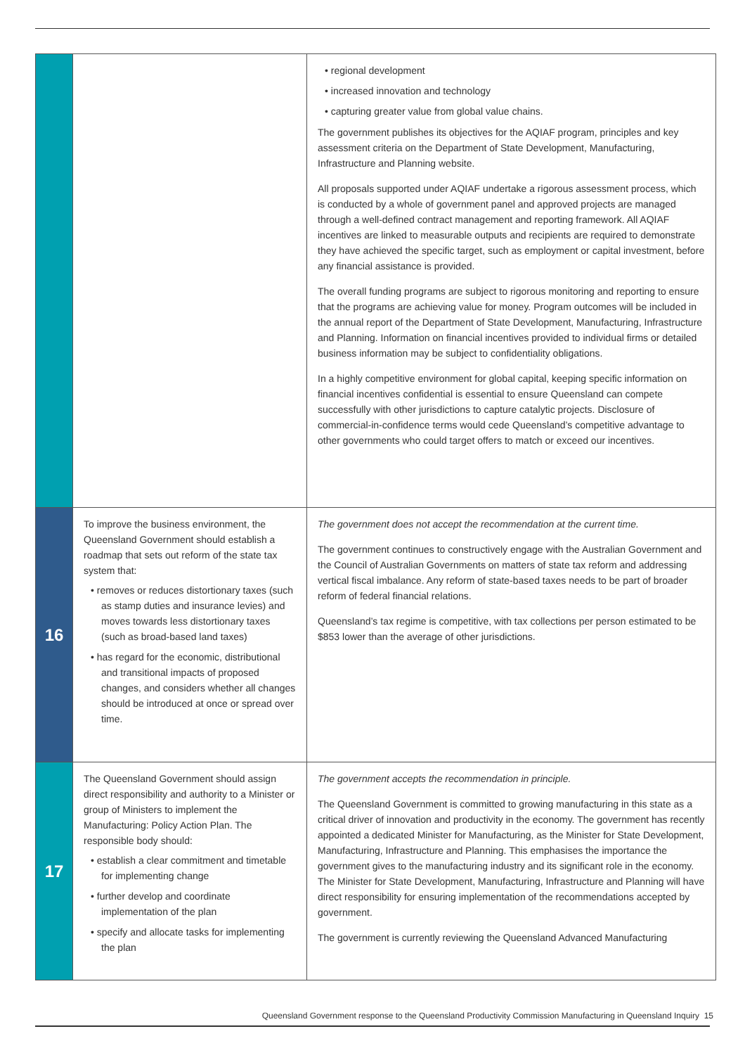| | | • regional development • increased innovation and technology • capturing greater value from global value chains. The government publishes its objectives for the AQIAF program, principles and key assessment criteria on the Department of State Development, Manufacturing, Infrastructure and Planning website. All proposals supported under AQIAF undertake a rigorous assessment process, which is conducted by a whole of government panel and approved projects are managed through a well-defined contract management and reporting framework. All AQIAF incentives are linked to measurable outputs and recipients are required to demonstrate they have achieved the specific target, such as employment or capital investment, before any financial assistance is provided. The overall funding programs are subject to rigorous monitoring and reporting to ensure that the programs are achieving value for money. Program outcomes will be included in the annual report of the Department of State Development, Manufacturing, Infrastructure and Planning. Information on financial incentives provided to individual firms or detailed business information may be subject to confidentiality obligations. In a highly competitive environment for global capital, keeping specific information on financial incentives confidential is essential to ensure Queensland can compete successfully with other jurisdictions to capture catalytic projects. Disclosure of commercial-in-confidence terms would cede Queensland’s competitive advantage to other governments who could target offers to match or exceed our incentives. |
| 16 | To improve the business environment, the Queensland Government should establish a roadmap that sets out reform of the state tax system that: • removes or reduces distortionary taxes (such as stamp duties and insurance levies) and moves towards less distortionary taxes (such as broad-based land taxes) • has regard for the economic, distributional and transitional impacts of proposed changes, and considers whether all changes should be introduced at once or spread over time. | The government does not accept the recommendation at the current time. The government continues to constructively engage with the Australian Government and the Council of Australian Governments on matters of state tax reform and addressing vertical fiscal imbalance. Any reform of state-based taxes needs to be part of broader reform of federal financial relations. Queensland’s tax regime is competitive, with tax collections per person estimated to be $853 lower than the average of other jurisdictions. |
| 17 | The Queensland Government should assign direct responsibility and authority to a Minister or group of Ministers to implement the Manufacturing: Policy Action Plan. The responsible body should: • establish a clear commitment and timetable for implementing change • further develop and coordinate implementation of the plan • specify and allocate tasks for implementing the plan | The government accepts the recommendation in principle. The Queensland Government is committed to growing manufacturing in this state as a critical driver of innovation and productivity in the economy. The government has recently appointed a dedicated Minister for Manufacturing, as the Minister for State Development, Manufacturing, Infrastructure and Planning. This emphasises the importance the government gives to the manufacturing industry and its significant role in the economy. The Minister for State Development, Manufacturing, Infrastructure and Planning will have direct responsibility for ensuring implementation of the recommendations accepted by government. The government is currently reviewing the Queensland Advanced Manufacturing |
Queensland Government response to the Queensland Productivity Commission Manufacturing in Queensland Inquiry 15